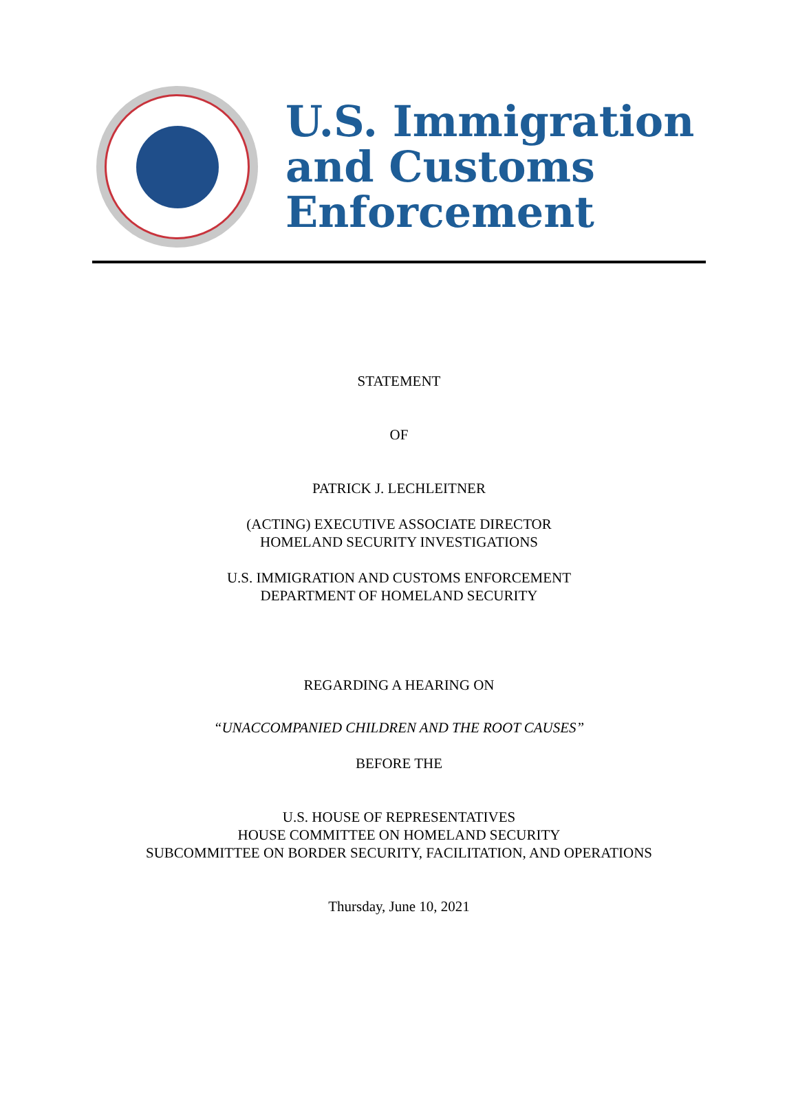U.S. Immigration
and Customs
Enforcement
STATEMENT
OF
PATRICK J. LECHLEITNER
(ACTING) EXECUTIVE ASSOCIATE DIRECTOR
HOMELAND SECURITY INVESTIGATIONS
U.S. IMMIGRATION AND CUSTOMS ENFORCEMENT
DEPARTMENT OF HOMELAND SECURITY
REGARDING A HEARING ON
“UNACCOMPANIED CHILDREN AND THE ROOT CAUSES”
BEFORE THE
U.S. HOUSE OF REPRESENTATIVES
HOUSE COMMITTEE ON HOMELAND SECURITY
SUBCOMMITTEE ON BORDER SECURITY, FACILITATION, AND OPERATIONS
Thursday, June 10, 2021